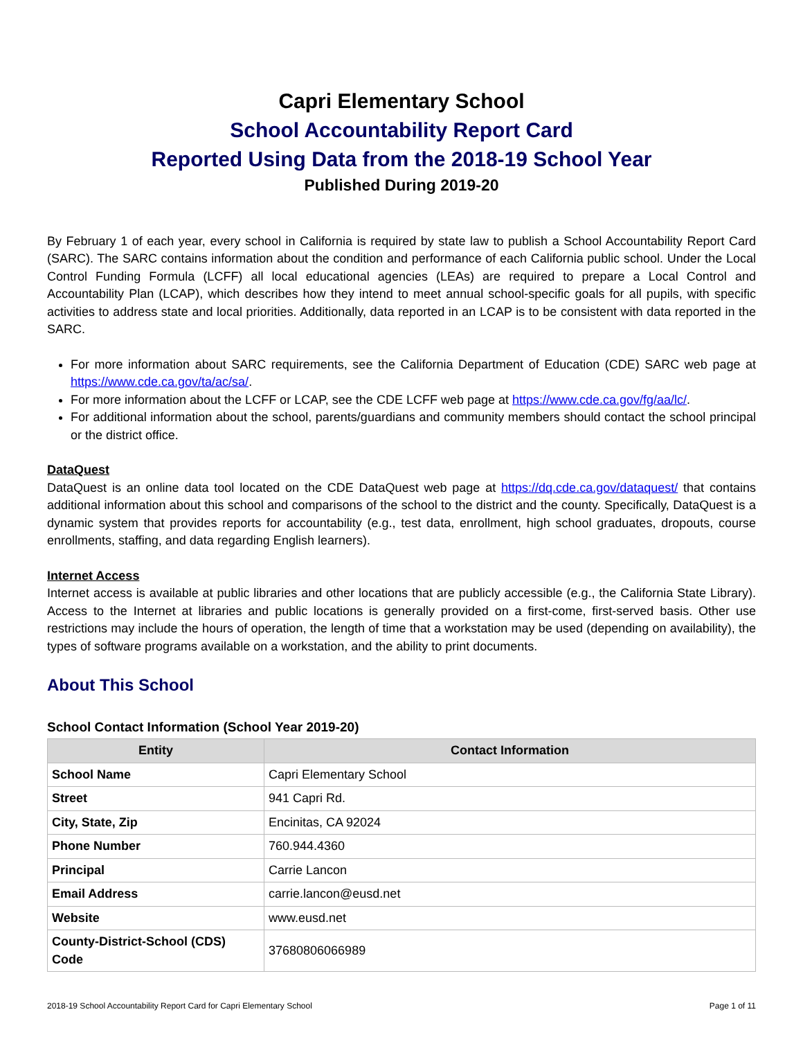Capri Elementary School
School Accountability Report Card
Reported Using Data from the 2018-19 School Year
Published During 2019-20
By February 1 of each year, every school in California is required by state law to publish a School Accountability Report Card (SARC). The SARC contains information about the condition and performance of each California public school. Under the Local Control Funding Formula (LCFF) all local educational agencies (LEAs) are required to prepare a Local Control and Accountability Plan (LCAP), which describes how they intend to meet annual school-specific goals for all pupils, with specific activities to address state and local priorities. Additionally, data reported in an LCAP is to be consistent with data reported in the SARC.
For more information about SARC requirements, see the California Department of Education (CDE) SARC web page at https://www.cde.ca.gov/ta/ac/sa/.
For more information about the LCFF or LCAP, see the CDE LCFF web page at https://www.cde.ca.gov/fg/aa/lc/.
For additional information about the school, parents/guardians and community members should contact the school principal or the district office.
DataQuest
DataQuest is an online data tool located on the CDE DataQuest web page at https://dq.cde.ca.gov/dataquest/ that contains additional information about this school and comparisons of the school to the district and the county. Specifically, DataQuest is a dynamic system that provides reports for accountability (e.g., test data, enrollment, high school graduates, dropouts, course enrollments, staffing, and data regarding English learners).
Internet Access
Internet access is available at public libraries and other locations that are publicly accessible (e.g., the California State Library). Access to the Internet at libraries and public locations is generally provided on a first-come, first-served basis. Other use restrictions may include the hours of operation, the length of time that a workstation may be used (depending on availability), the types of software programs available on a workstation, and the ability to print documents.
About This School
School Contact Information (School Year 2019-20)
| Entity | Contact Information |
| --- | --- |
| School Name | Capri Elementary School |
| Street | 941 Capri Rd. |
| City, State, Zip | Encinitas, CA 92024 |
| Phone Number | 760.944.4360 |
| Principal | Carrie Lancon |
| Email Address | carrie.lancon@eusd.net |
| Website | www.eusd.net |
| County-District-School (CDS) Code | 37680806066989 |
2018-19 School Accountability Report Card for Capri Elementary School Page 1 of 11